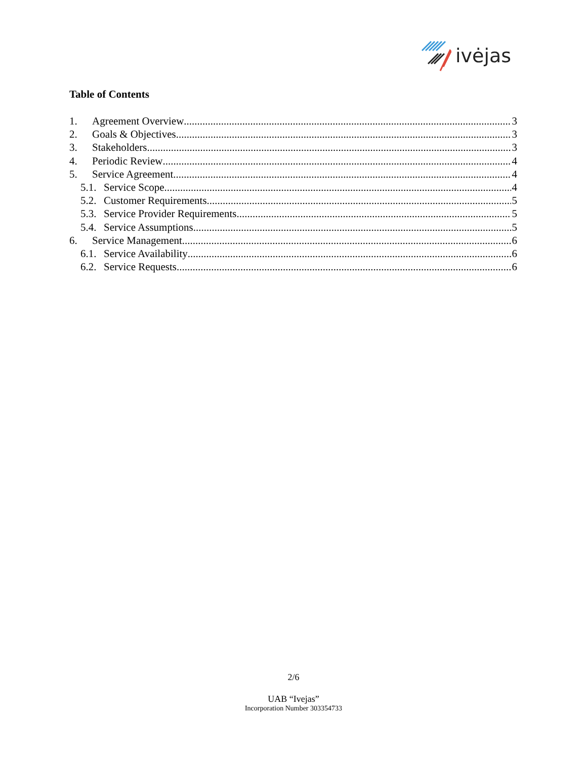ivėjas
Table of Contents
1. Agreement Overview 3
2. Goals & Objectives 3
3. Stakeholders 3
4. Periodic Review 4
5. Service Agreement 4
5.1. Service Scope 4
5.2. Customer Requirements 5
5.3. Service Provider Requirements 5
5.4. Service Assumptions 5
6. Service Management 6
6.1. Service Availability 6
6.2. Service Requests 6
2/6
UAB “Ivejas”
Incorporation Number 303354733